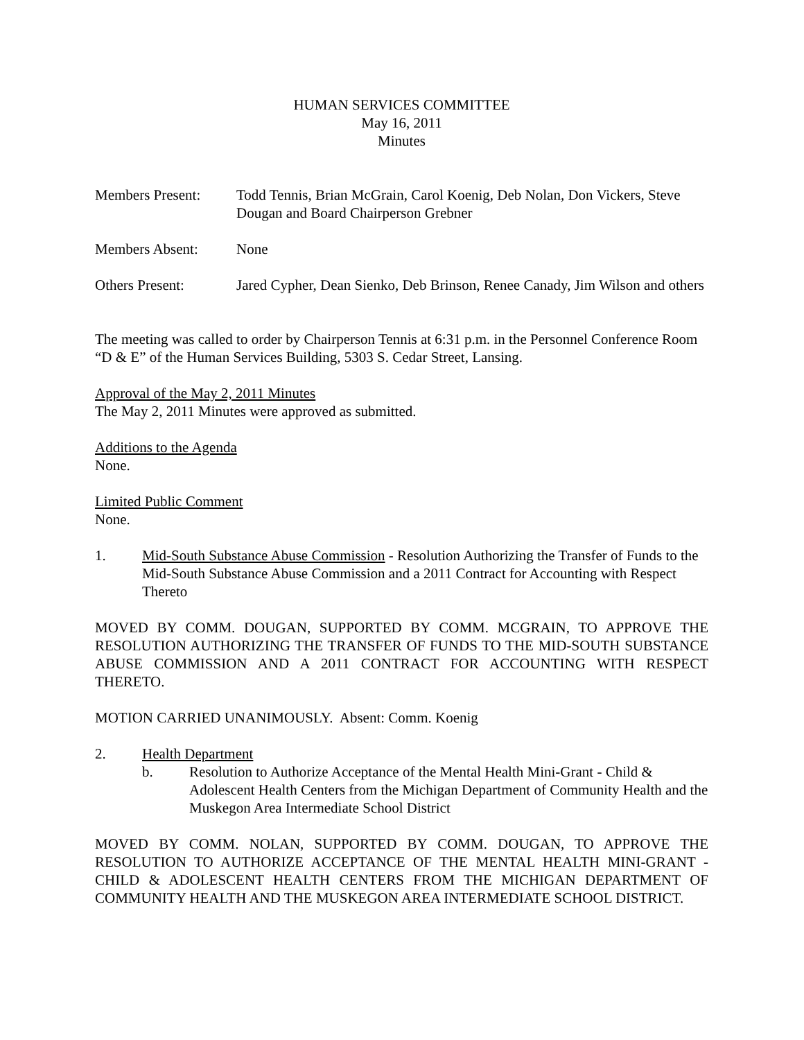HUMAN SERVICES COMMITTEE
May 16, 2011
Minutes
Members Present: Todd Tennis, Brian McGrain, Carol Koenig, Deb Nolan, Don Vickers, Steve Dougan and Board Chairperson Grebner
Members Absent: None
Others Present: Jared Cypher, Dean Sienko, Deb Brinson, Renee Canady, Jim Wilson and others
The meeting was called to order by Chairperson Tennis at 6:31 p.m. in the Personnel Conference Room “D & E” of the Human Services Building, 5303 S. Cedar Street, Lansing.
Approval of the May 2, 2011 Minutes
The May 2, 2011 Minutes were approved as submitted.
Additions to the Agenda
None.
Limited Public Comment
None.
1. Mid-South Substance Abuse Commission - Resolution Authorizing the Transfer of Funds to the Mid-South Substance Abuse Commission and a 2011 Contract for Accounting with Respect Thereto
MOVED BY COMM. DOUGAN, SUPPORTED BY COMM. MCGRAIN, TO APPROVE THE RESOLUTION AUTHORIZING THE TRANSFER OF FUNDS TO THE MID-SOUTH SUBSTANCE ABUSE COMMISSION AND A 2011 CONTRACT FOR ACCOUNTING WITH RESPECT THERETO.
MOTION CARRIED UNANIMOUSLY. Absent: Comm. Koenig
2. Health Department
b. Resolution to Authorize Acceptance of the Mental Health Mini-Grant - Child & Adolescent Health Centers from the Michigan Department of Community Health and the Muskegon Area Intermediate School District
MOVED BY COMM. NOLAN, SUPPORTED BY COMM. DOUGAN, TO APPROVE THE RESOLUTION TO AUTHORIZE ACCEPTANCE OF THE MENTAL HEALTH MINI-GRANT - CHILD & ADOLESCENT HEALTH CENTERS FROM THE MICHIGAN DEPARTMENT OF COMMUNITY HEALTH AND THE MUSKEGON AREA INTERMEDIATE SCHOOL DISTRICT.